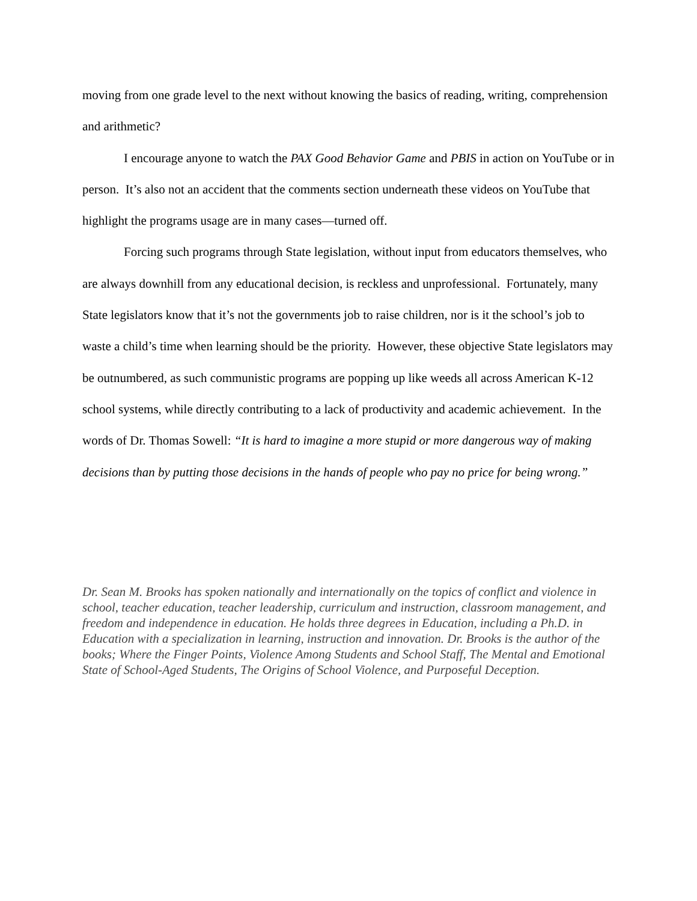moving from one grade level to the next without knowing the basics of reading, writing, comprehension and arithmetic?
I encourage anyone to watch the PAX Good Behavior Game and PBIS in action on YouTube or in person. It’s also not an accident that the comments section underneath these videos on YouTube that highlight the programs usage are in many cases—turned off.
Forcing such programs through State legislation, without input from educators themselves, who are always downhill from any educational decision, is reckless and unprofessional. Fortunately, many State legislators know that it’s not the governments job to raise children, nor is it the school’s job to waste a child’s time when learning should be the priority. However, these objective State legislators may be outnumbered, as such communistic programs are popping up like weeds all across American K-12 school systems, while directly contributing to a lack of productivity and academic achievement. In the words of Dr. Thomas Sowell: “It is hard to imagine a more stupid or more dangerous way of making decisions than by putting those decisions in the hands of people who pay no price for being wrong.”
Dr. Sean M. Brooks has spoken nationally and internationally on the topics of conflict and violence in school, teacher education, teacher leadership, curriculum and instruction, classroom management, and freedom and independence in education. He holds three degrees in Education, including a Ph.D. in Education with a specialization in learning, instruction and innovation. Dr. Brooks is the author of the books; Where the Finger Points, Violence Among Students and School Staff, The Mental and Emotional State of School-Aged Students, The Origins of School Violence, and Purposeful Deception.